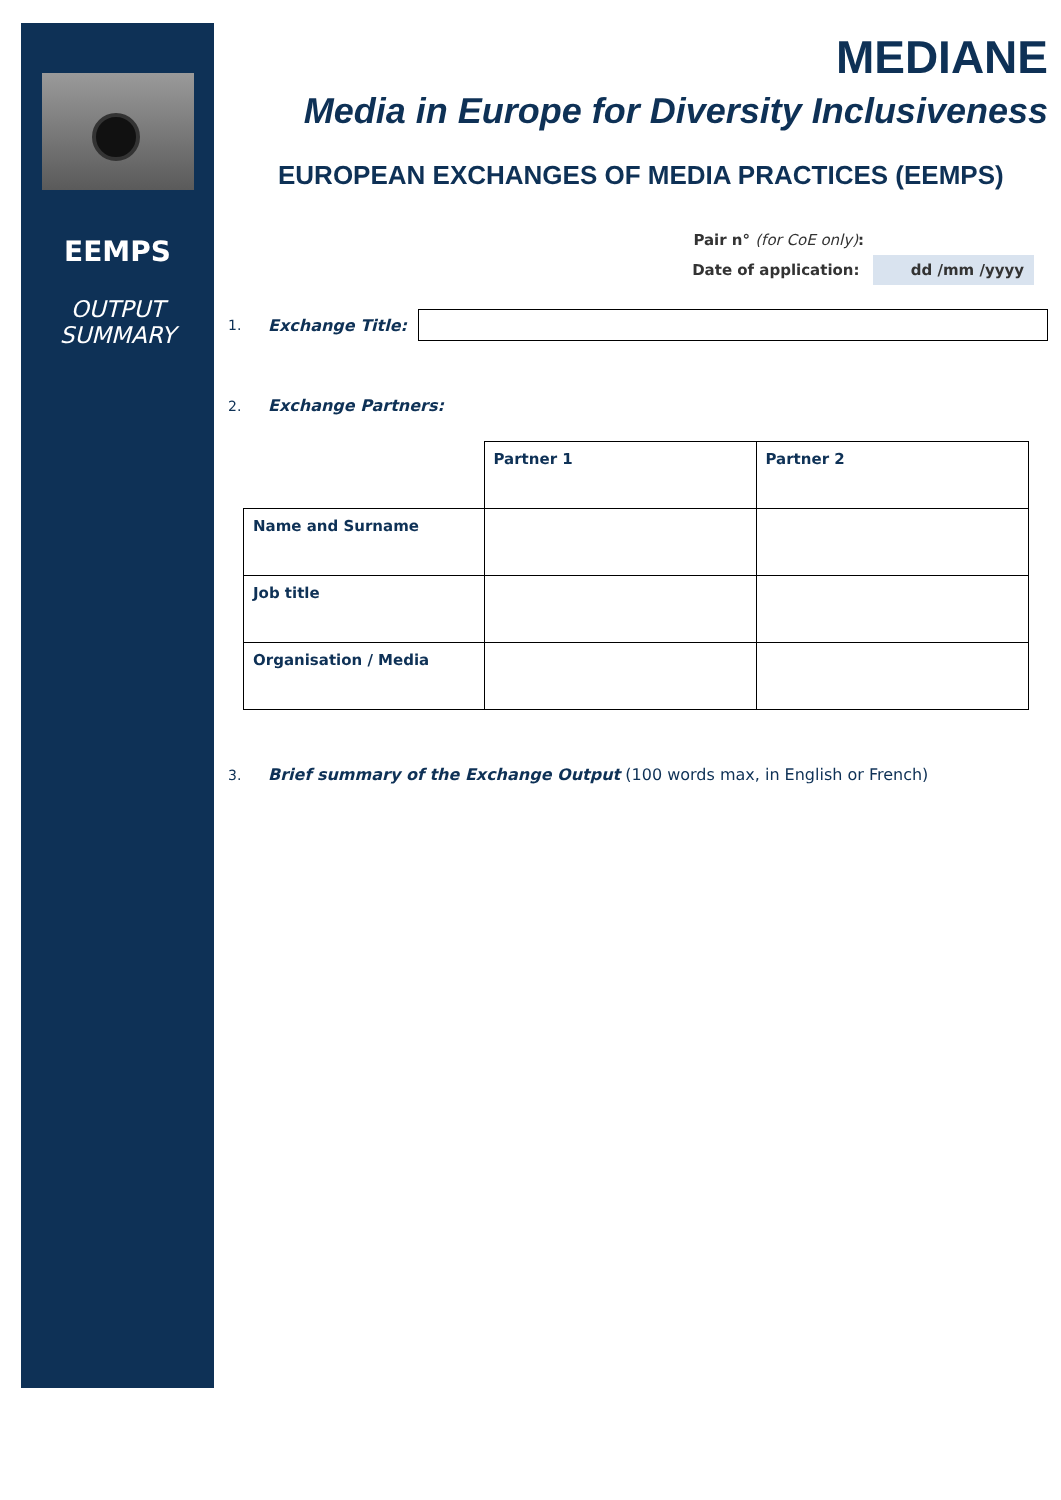EEMPS
OUTPUT
SUMMARY
MEDIANE
Media in Europe for Diversity Inclusiveness
EUROPEAN EXCHANGES OF MEDIA PRACTICES (EEMPS)
Pair n° (for CoE only):
Date of application: dd /mm /yyyy
1. Exchange Title:
2. Exchange Partners:
| | Partner 1 | Partner 2 |
| Name and Surname | | |
| Job title | | |
| Organisation / Media | | |
3. Brief summary of the Exchange Output (100 words max, in English or French)